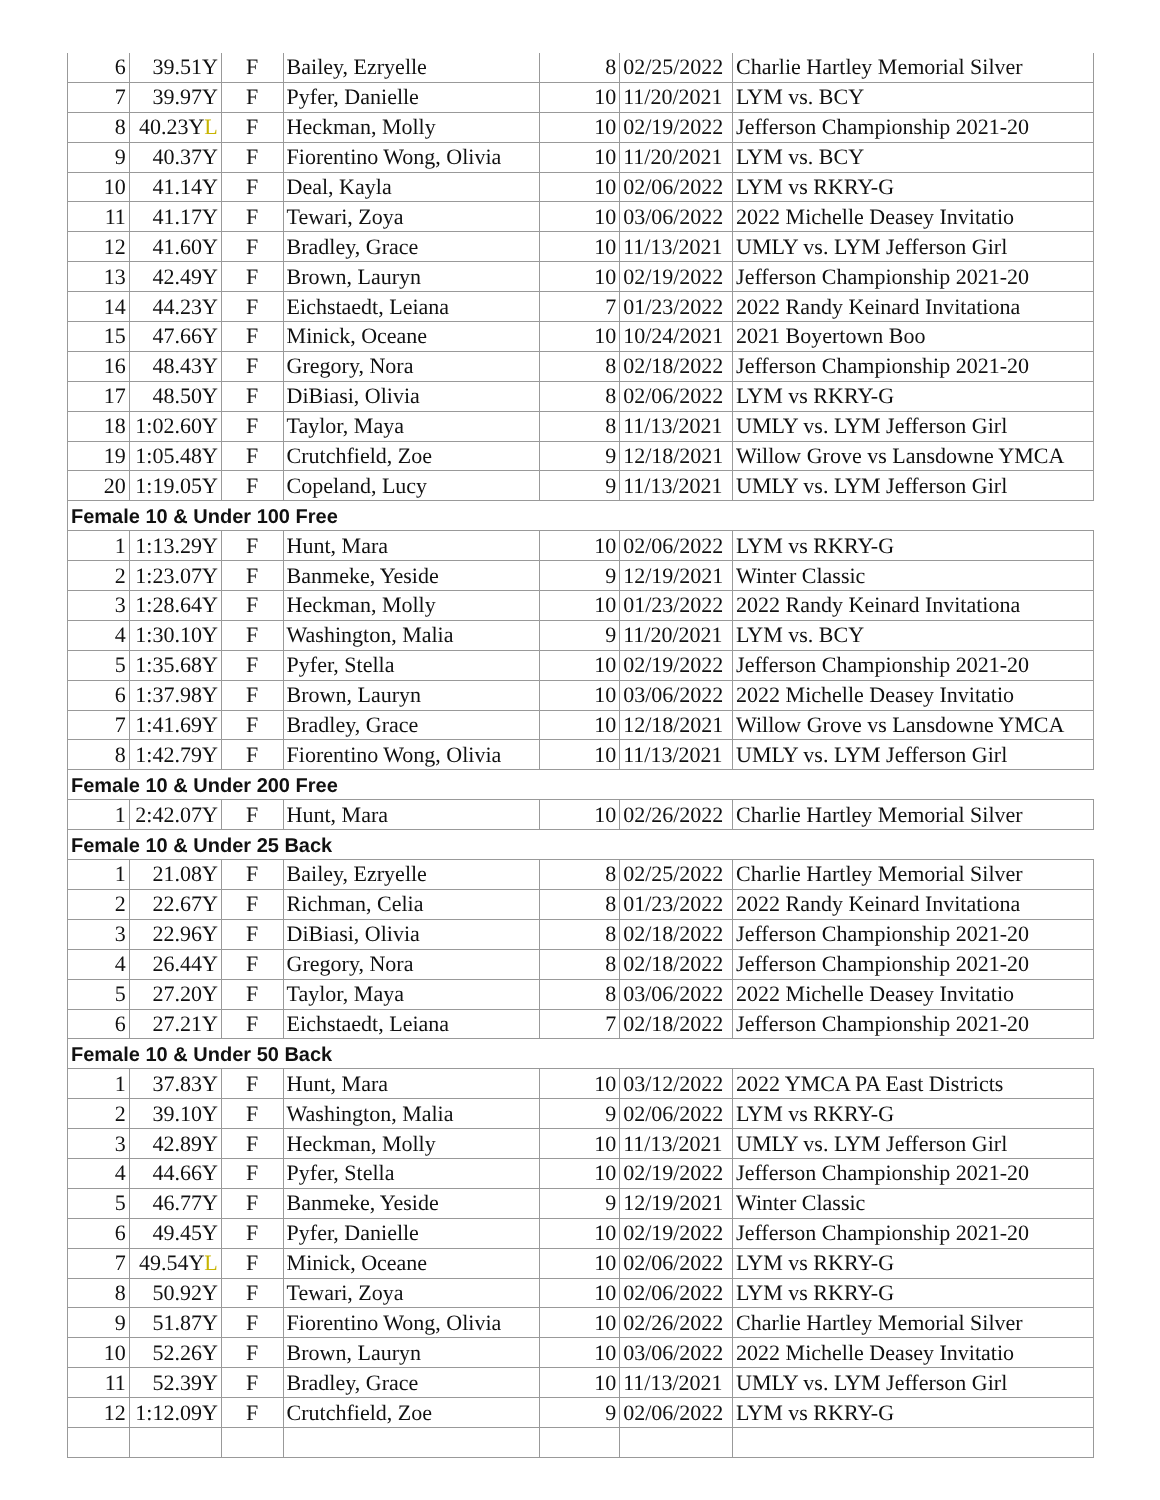| 6 | 39.51Y | F | Bailey, Ezryelle | 8 | 02/25/2022 | Charlie Hartley Memorial Silver |
| 7 | 39.97Y | F | Pyfer, Danielle | 10 | 11/20/2021 | LYM vs. BCY |
| 8 | 40.23Y L | F | Heckman, Molly | 10 | 02/19/2022 | Jefferson Championship 2021-20 |
| 9 | 40.37Y | F | Fiorentino Wong, Olivia | 10 | 11/20/2021 | LYM vs. BCY |
| 10 | 41.14Y | F | Deal, Kayla | 10 | 02/06/2022 | LYM vs RKRY-G |
| 11 | 41.17Y | F | Tewari, Zoya | 10 | 03/06/2022 | 2022 Michelle Deasey Invitatio |
| 12 | 41.60Y | F | Bradley, Grace | 10 | 11/13/2021 | UMLY vs. LYM Jefferson Girl |
| 13 | 42.49Y | F | Brown, Lauryn | 10 | 02/19/2022 | Jefferson Championship 2021-20 |
| 14 | 44.23Y | F | Eichstaedt, Leiana | 7 | 01/23/2022 | 2022 Randy Keinard Invitationa |
| 15 | 47.66Y | F | Minick, Oceane | 10 | 10/24/2021 | 2021 Boyertown Boo |
| 16 | 48.43Y | F | Gregory, Nora | 8 | 02/18/2022 | Jefferson Championship 2021-20 |
| 17 | 48.50Y | F | DiBiasi, Olivia | 8 | 02/06/2022 | LYM vs RKRY-G |
| 18 | 1:02.60Y | F | Taylor, Maya | 8 | 11/13/2021 | UMLY vs. LYM Jefferson Girl |
| 19 | 1:05.48Y | F | Crutchfield, Zoe | 9 | 12/18/2021 | Willow Grove vs Lansdowne YMCA |
| 20 | 1:19.05Y | F | Copeland, Lucy | 9 | 11/13/2021 | UMLY vs. LYM Jefferson Girl |
| Female 10 & Under 100 Free | | | | | | |
| 1 | 1:13.29Y | F | Hunt, Mara | 10 | 02/06/2022 | LYM vs RKRY-G |
| 2 | 1:23.07Y | F | Banmeke, Yeside | 9 | 12/19/2021 | Winter Classic |
| 3 | 1:28.64Y | F | Heckman, Molly | 10 | 01/23/2022 | 2022 Randy Keinard Invitationa |
| 4 | 1:30.10Y | F | Washington, Malia | 9 | 11/20/2021 | LYM vs. BCY |
| 5 | 1:35.68Y | F | Pyfer, Stella | 10 | 02/19/2022 | Jefferson Championship 2021-20 |
| 6 | 1:37.98Y | F | Brown, Lauryn | 10 | 03/06/2022 | 2022 Michelle Deasey Invitatio |
| 7 | 1:41.69Y | F | Bradley, Grace | 10 | 12/18/2021 | Willow Grove vs Lansdowne YMCA |
| 8 | 1:42.79Y | F | Fiorentino Wong, Olivia | 10 | 11/13/2021 | UMLY vs. LYM Jefferson Girl |
| Female 10 & Under 200 Free | | | | | | |
| 1 | 2:42.07Y | F | Hunt, Mara | 10 | 02/26/2022 | Charlie Hartley Memorial Silver |
| Female 10 & Under 25 Back | | | | | | |
| 1 | 21.08Y | F | Bailey, Ezryelle | 8 | 02/25/2022 | Charlie Hartley Memorial Silver |
| 2 | 22.67Y | F | Richman, Celia | 8 | 01/23/2022 | 2022 Randy Keinard Invitationa |
| 3 | 22.96Y | F | DiBiasi, Olivia | 8 | 02/18/2022 | Jefferson Championship 2021-20 |
| 4 | 26.44Y | F | Gregory, Nora | 8 | 02/18/2022 | Jefferson Championship 2021-20 |
| 5 | 27.20Y | F | Taylor, Maya | 8 | 03/06/2022 | 2022 Michelle Deasey Invitatio |
| 6 | 27.21Y | F | Eichstaedt, Leiana | 7 | 02/18/2022 | Jefferson Championship 2021-20 |
| Female 10 & Under 50 Back | | | | | | |
| 1 | 37.83Y | F | Hunt, Mara | 10 | 03/12/2022 | 2022 YMCA PA East Districts |
| 2 | 39.10Y | F | Washington, Malia | 9 | 02/06/2022 | LYM vs RKRY-G |
| 3 | 42.89Y | F | Heckman, Molly | 10 | 11/13/2021 | UMLY vs. LYM Jefferson Girl |
| 4 | 44.66Y | F | Pyfer, Stella | 10 | 02/19/2022 | Jefferson Championship 2021-20 |
| 5 | 46.77Y | F | Banmeke, Yeside | 9 | 12/19/2021 | Winter Classic |
| 6 | 49.45Y | F | Pyfer, Danielle | 10 | 02/19/2022 | Jefferson Championship 2021-20 |
| 7 | 49.54Y L | F | Minick, Oceane | 10 | 02/06/2022 | LYM vs RKRY-G |
| 8 | 50.92Y | F | Tewari, Zoya | 10 | 02/06/2022 | LYM vs RKRY-G |
| 9 | 51.87Y | F | Fiorentino Wong, Olivia | 10 | 02/26/2022 | Charlie Hartley Memorial Silver |
| 10 | 52.26Y | F | Brown, Lauryn | 10 | 03/06/2022 | 2022 Michelle Deasey Invitatio |
| 11 | 52.39Y | F | Bradley, Grace | 10 | 11/13/2021 | UMLY vs. LYM Jefferson Girl |
| 12 | 1:12.09Y | F | Crutchfield, Zoe | 9 | 02/06/2022 | LYM vs RKRY-G |